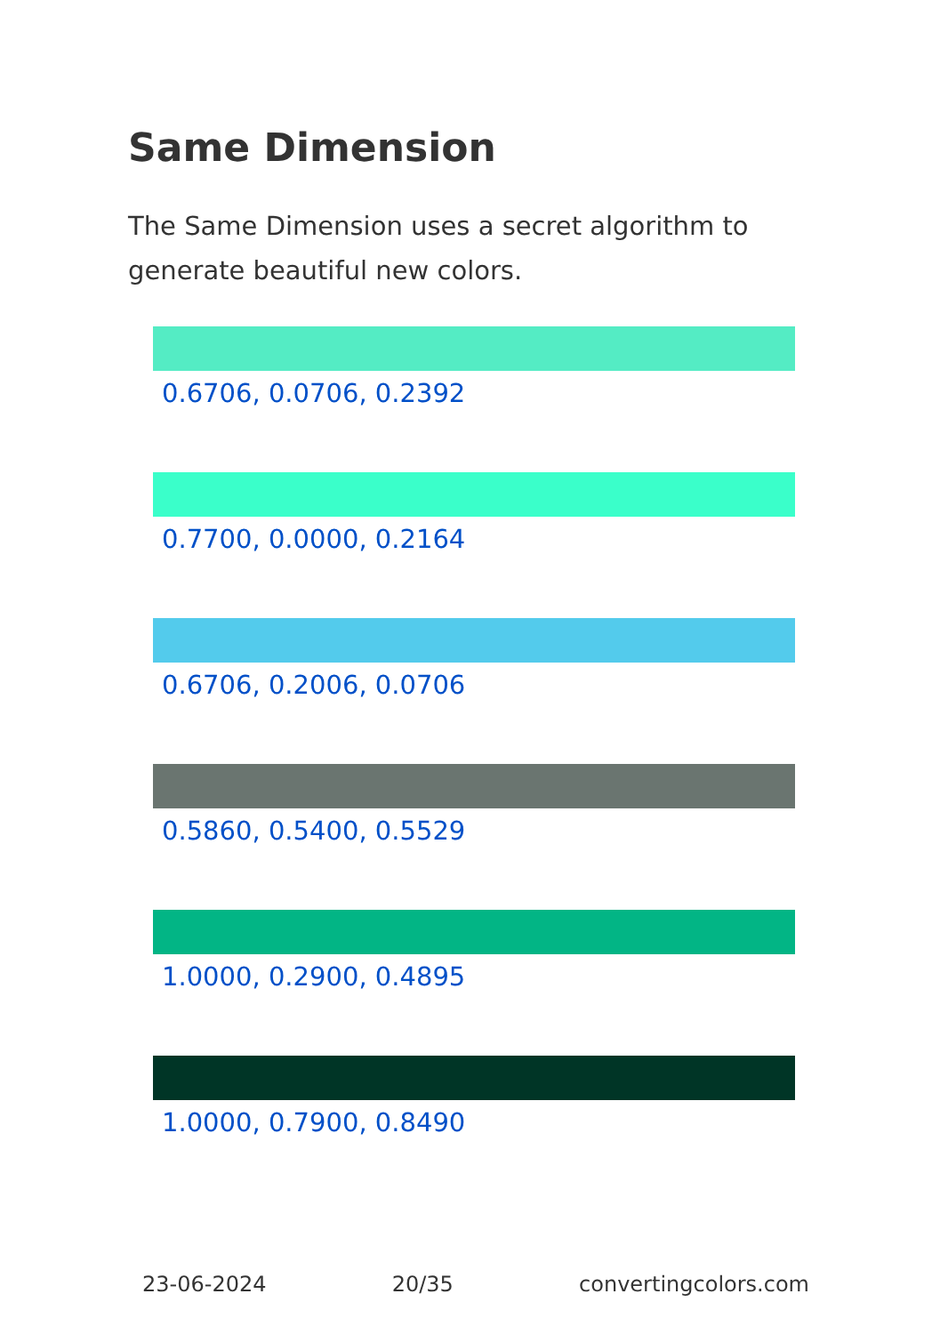Same Dimension
The Same Dimension uses a secret algorithm to generate beautiful new colors.
0.6706, 0.0706, 0.2392
0.7700, 0.0000, 0.2164
0.6706, 0.2006, 0.0706
0.5860, 0.5400, 0.5529
1.0000, 0.2900, 0.4895
1.0000, 0.7900, 0.8490
23-06-2024 20/35 convertingcolors.com